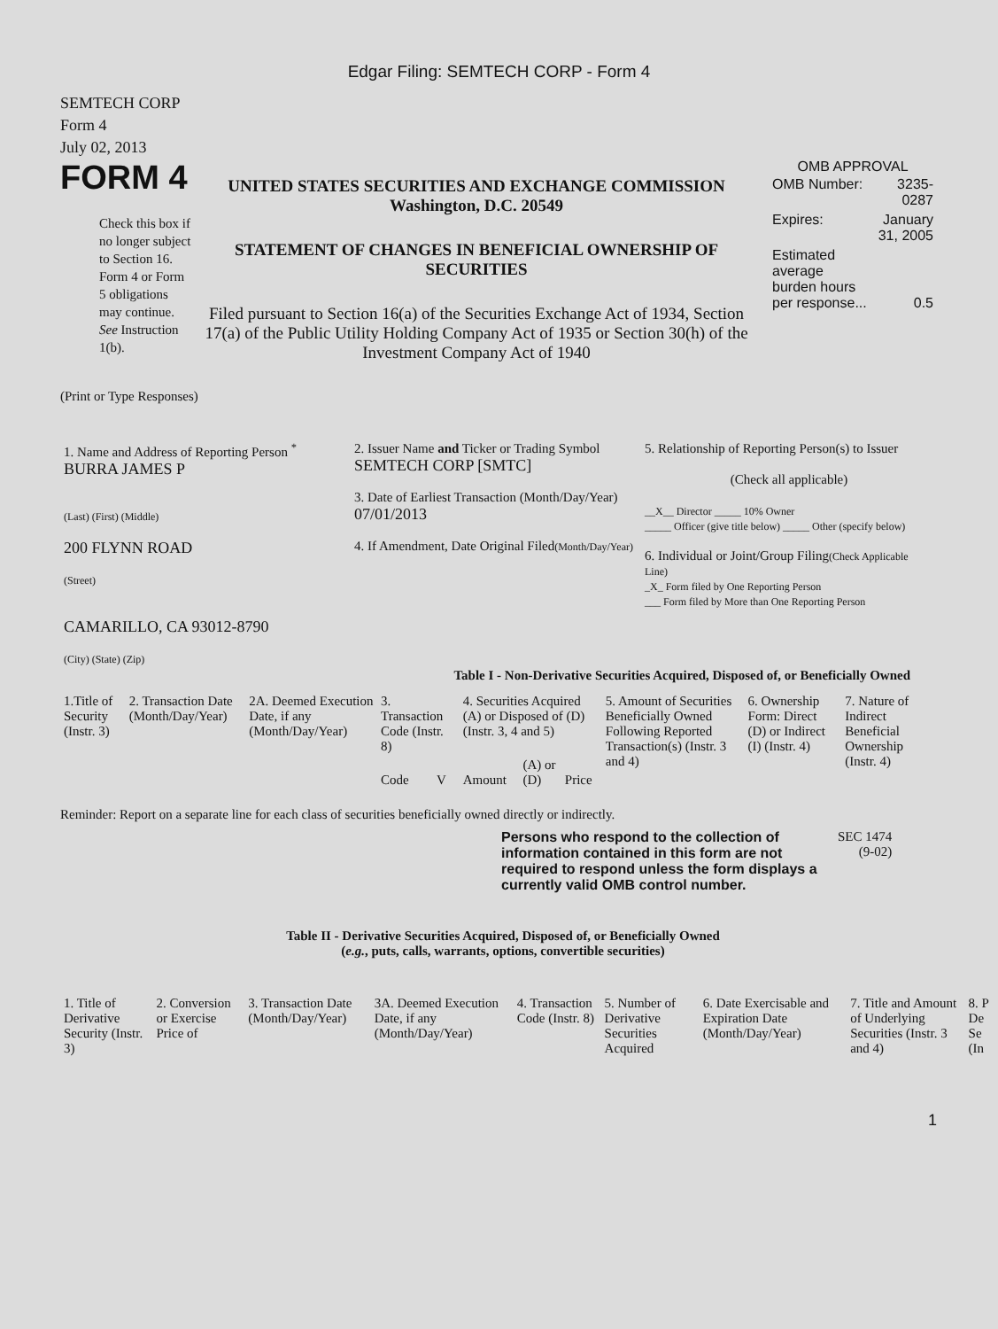Edgar Filing: SEMTECH CORP - Form 4
SEMTECH CORP
Form 4
July 02, 2013
FORM 4
Check this box if no longer subject to Section 16. Form 4 or Form 5 obligations may continue. See Instruction 1(b).
UNITED STATES SECURITIES AND EXCHANGE COMMISSION
Washington, D.C. 20549
STATEMENT OF CHANGES IN BENEFICIAL OWNERSHIP OF SECURITIES
Filed pursuant to Section 16(a) of the Securities Exchange Act of 1934, Section 17(a) of the Public Utility Holding Company Act of 1935 or Section 30(h) of the Investment Company Act of 1940
OMB APPROVAL
| OMB Number: | 3235-0287 |
| Expires: | January 31, 2005 |
| Estimated average burden hours per response... | 0.5 |
(Print or Type Responses)
| 1. Name and Address of Reporting Person <sup>*</sup> BURRA JAMES P (Last) (First) (Middle) 200 FLYNN ROAD (Street) CAMARILLO, CA 93012-8790 (City) (State) (Zip) | 2. Issuer Name and Ticker or Trading Symbol SEMTECH CORP [SMTC] 3. Date of Earliest Transaction (Month/Day/Year) 07/01/2013 4. If Amendment, Date Original Filed (Month/Day/Year) | 5. Relationship of Reporting Person(s) to Issuer (Check all applicable) __X__ Director _____ 10% Owner _____ Officer (give title below) _____ Other (specify below) 6. Individual or Joint/Group Filing (Check Applicable Line) _X_ Form filed by One Reporting Person ___ Form filed by More than One Reporting Person |
Table I - Non-Derivative Securities Acquired, Disposed of, or Beneficially Owned
| 1.Title of Security (Instr. 3) | 2. Transaction Date (Month/Day/Year) | 2A. Deemed Execution Date, if any (Month/Day/Year) | 3. Transaction Code (Instr. 8) | | 4. Securities Acquired (A) or Disposed of (D) (Instr. 3, 4 and 5) | | | 5. Amount of Securities Beneficially Owned Following Reported Transaction(s) (Instr. 3 and 4) | 6. Ownership Form: Direct (D) or Indirect (I) (Instr. 4) | 7. Nature of Indirect Beneficial Ownership (Instr. 4) |
| --- | --- | --- | --- | --- | --- | --- | --- | --- | --- | --- |
| | | | Code | V | Amount | (A) or (D) | Price | | | |
Reminder: Report on a separate line for each class of securities beneficially owned directly or indirectly.
Persons who respond to the collection of information contained in this form are not required to respond unless the form displays a currently valid OMB control number.
SEC 1474
(9-02)
Table II - Derivative Securities Acquired, Disposed of, or Beneficially Owned
(e.g., puts, calls, warrants, options, convertible securities)
| 1. Title of Derivative Security (Instr. 3) | 2. Conversion or Exercise Price of | 3. Transaction Date (Month/Day/Year) | 3A. Deemed Execution Date, if any (Month/Day/Year) | 4. Transaction Code (Instr. 8) | 5. Number of Derivative Securities Acquired | 6. Date Exercisable and Expiration Date (Month/Day/Year) | 7. Title and Amount of Underlying Securities (Instr. 3 and 4) | 8. P De Se (In |
| --- | --- | --- | --- | --- | --- | --- | --- | --- |
1